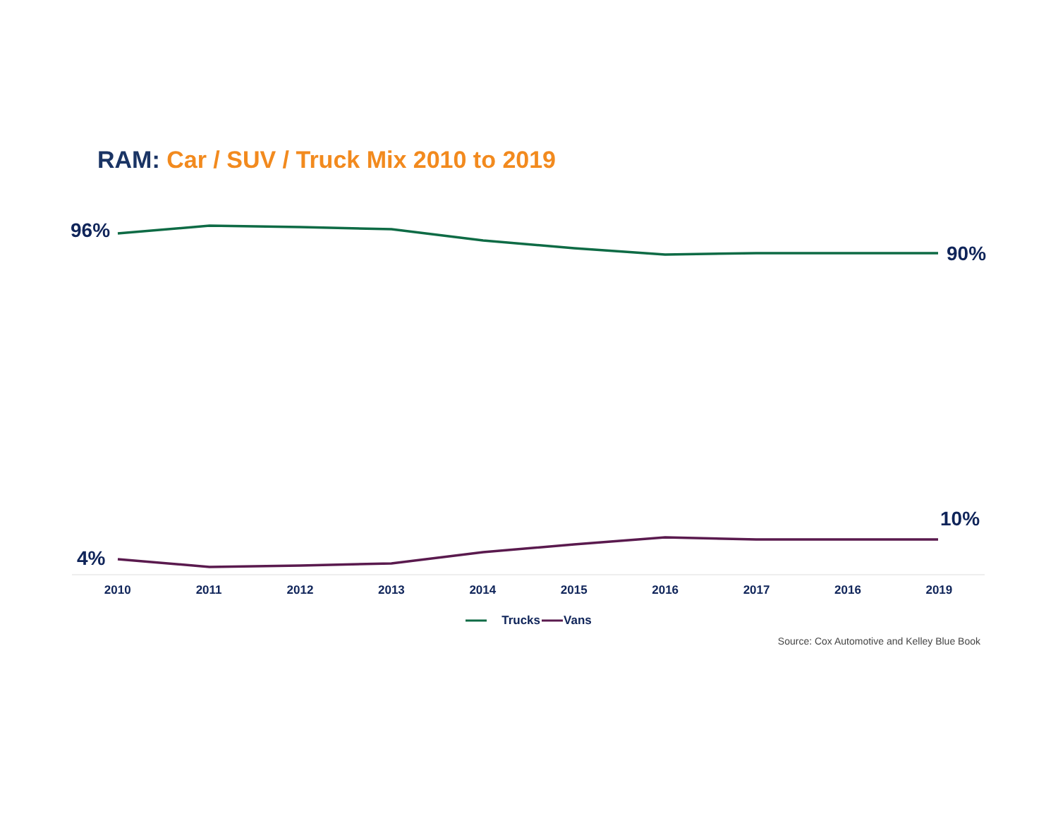RAM: Car / SUV / Truck Mix 2010 to 2019
96%
90%
10%
4%
2010 2011 2012 2013 2014 2015 2016 2017 2016 2019
Trucks Vans
Source: Cox Automotive and Kelley Blue Book